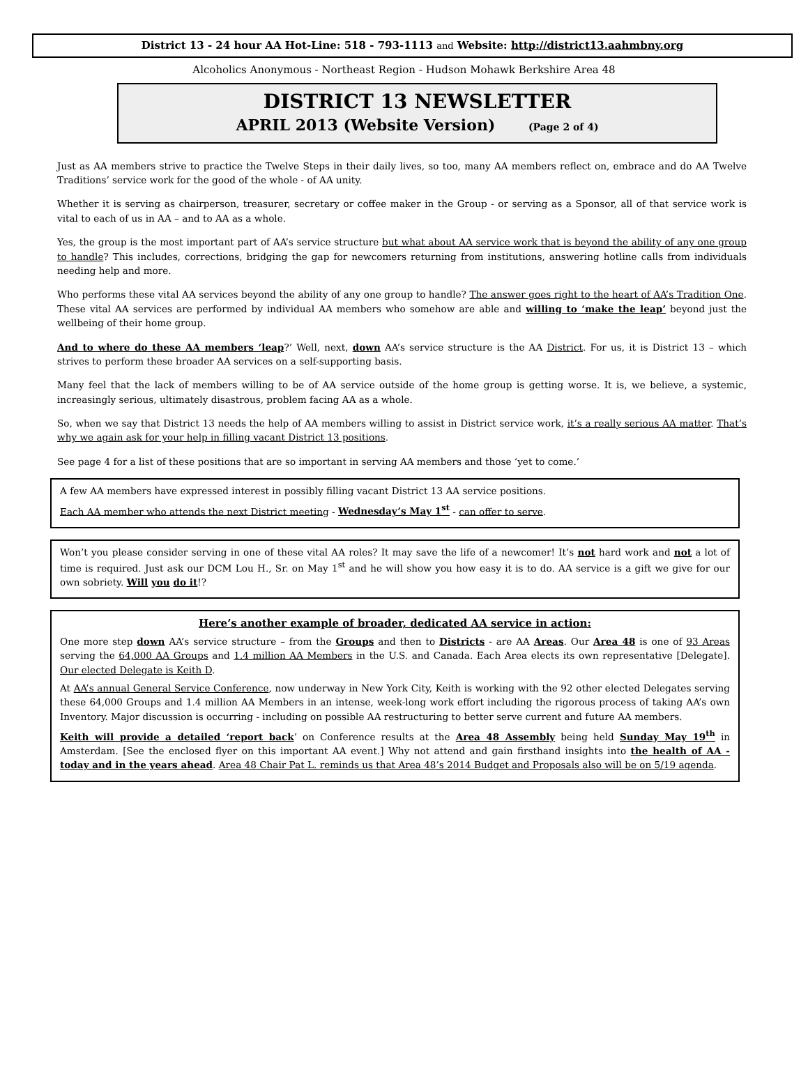District 13 - 24 hour AA Hot-Line: 518 - 793-1113 and Website: http://district13.aahmbny.org
Alcoholics Anonymous - Northeast Region - Hudson Mohawk Berkshire Area 48
DISTRICT 13 NEWSLETTER
APRIL 2013 (Website Version) (Page 2 of 4)
Just as AA members strive to practice the Twelve Steps in their daily lives, so too, many AA members reflect on, embrace and do AA Twelve Traditions’ service work for the good of the whole - of AA unity.
Whether it is serving as chairperson, treasurer, secretary or coffee maker in the Group - or serving as a Sponsor, all of that service work is vital to each of us in AA – and to AA as a whole.
Yes, the group is the most important part of AA’s service structure but what about AA service work that is beyond the ability of any one group to handle? This includes, corrections, bridging the gap for newcomers returning from institutions, answering hotline calls from individuals needing help and more.
Who performs these vital AA services beyond the ability of any one group to handle? The answer goes right to the heart of AA’s Tradition One. These vital AA services are performed by individual AA members who somehow are able and willing to ‘make the leap’ beyond just the wellbeing of their home group.
And to where do these AA members ‘leap?’ Well, next, down AA’s service structure is the AA District. For us, it is District 13 – which strives to perform these broader AA services on a self-supporting basis.
Many feel that the lack of members willing to be of AA service outside of the home group is getting worse. It is, we believe, a systemic, increasingly serious, ultimately disastrous, problem facing AA as a whole.
So, when we say that District 13 needs the help of AA members willing to assist in District service work, it’s a really serious AA matter. That’s why we again ask for your help in filling vacant District 13 positions.
See page 4 for a list of these positions that are so important in serving AA members and those ‘yet to come.’
A few AA members have expressed interest in possibly filling vacant District 13 AA service positions.
Each AA member who attends the next District meeting - Wednesday’s May 1<sup>st</sup> - can offer to serve.
Won’t you please consider serving in one of these vital AA roles? It may save the life of a newcomer! It’s not hard work and not a lot of time is required. Just ask our DCM Lou H., Sr. on May 1<sup>st</sup> and he will show you how easy it is to do. AA service is a gift we give for our own sobriety. Will you do it!?
Here’s another example of broader, dedicated AA service in action:
One more step down AA’s service structure – from the Groups and then to Districts - are AA Areas. Our Area 48 is one of 93 Areas serving the 64,000 AA Groups and 1.4 million AA Members in the U.S. and Canada. Each Area elects its own representative [Delegate]. Our elected Delegate is Keith D.
At AA’s annual General Service Conference, now underway in New York City, Keith is working with the 92 other elected Delegates serving these 64,000 Groups and 1.4 million AA Members in an intense, week-long work effort including the rigorous process of taking AA’s own Inventory. Major discussion is occurring - including on possible AA restructuring to better serve current and future AA members.
Keith will provide a detailed ‘report back’ on Conference results at the Area 48 Assembly being held Sunday May 19<sup>th</sup> in Amsterdam. [See the enclosed flyer on this important AA event.] Why not attend and gain firsthand insights into the health of AA - today and in the years ahead. Area 48 Chair Pat L. reminds us that Area 48’s 2014 Budget and Proposals also will be on 5/19 agenda.